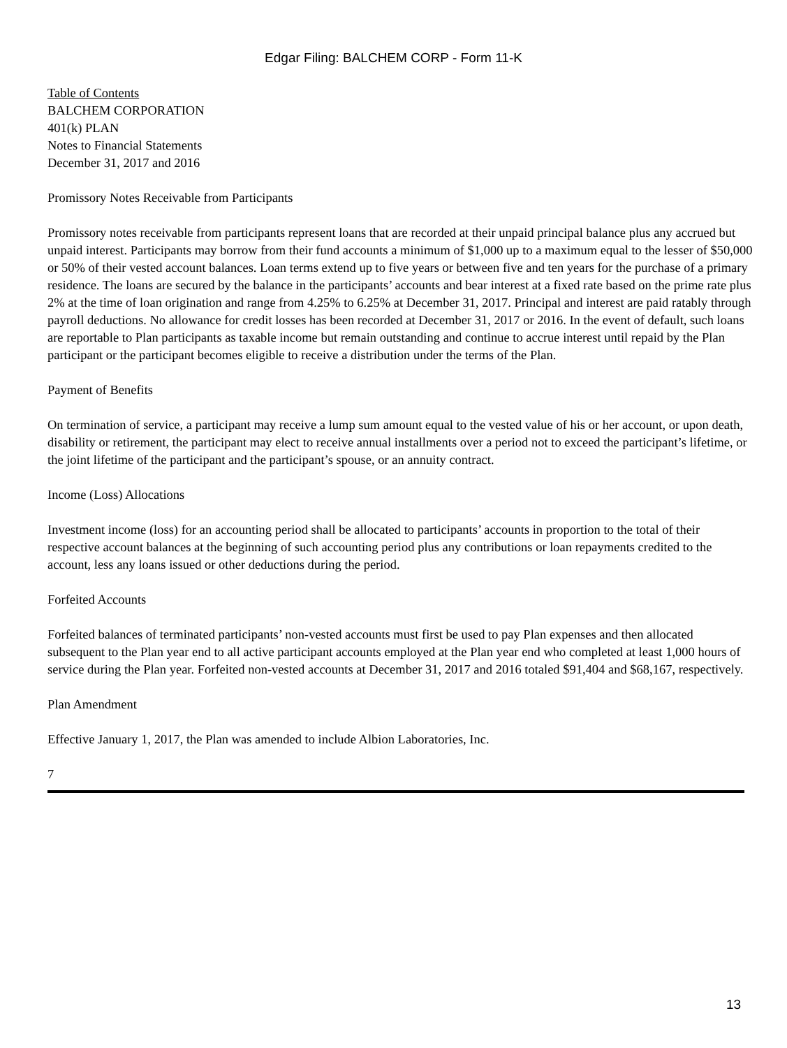Edgar Filing: BALCHEM CORP - Form 11-K
Table of Contents
BALCHEM CORPORATION
401(k) PLAN
Notes to Financial Statements
December 31, 2017 and 2016
Promissory Notes Receivable from Participants
Promissory notes receivable from participants represent loans that are recorded at their unpaid principal balance plus any accrued but unpaid interest. Participants may borrow from their fund accounts a minimum of $1,000 up to a maximum equal to the lesser of $50,000 or 50% of their vested account balances. Loan terms extend up to five years or between five and ten years for the purchase of a primary residence. The loans are secured by the balance in the participants’ accounts and bear interest at a fixed rate based on the prime rate plus 2% at the time of loan origination and range from 4.25% to 6.25% at December 31, 2017. Principal and interest are paid ratably through payroll deductions. No allowance for credit losses has been recorded at December 31, 2017 or 2016. In the event of default, such loans are reportable to Plan participants as taxable income but remain outstanding and continue to accrue interest until repaid by the Plan participant or the participant becomes eligible to receive a distribution under the terms of the Plan.
Payment of Benefits
On termination of service, a participant may receive a lump sum amount equal to the vested value of his or her account, or upon death, disability or retirement, the participant may elect to receive annual installments over a period not to exceed the participant’s lifetime, or the joint lifetime of the participant and the participant’s spouse, or an annuity contract.
Income (Loss) Allocations
Investment income (loss) for an accounting period shall be allocated to participants’ accounts in proportion to the total of their respective account balances at the beginning of such accounting period plus any contributions or loan repayments credited to the account, less any loans issued or other deductions during the period.
Forfeited Accounts
Forfeited balances of terminated participants’ non-vested accounts must first be used to pay Plan expenses and then allocated subsequent to the Plan year end to all active participant accounts employed at the Plan year end who completed at least 1,000 hours of service during the Plan year. Forfeited non-vested accounts at December 31, 2017 and 2016 totaled $91,404 and $68,167, respectively.
Plan Amendment
Effective January 1, 2017, the Plan was amended to include Albion Laboratories, Inc.
7
13